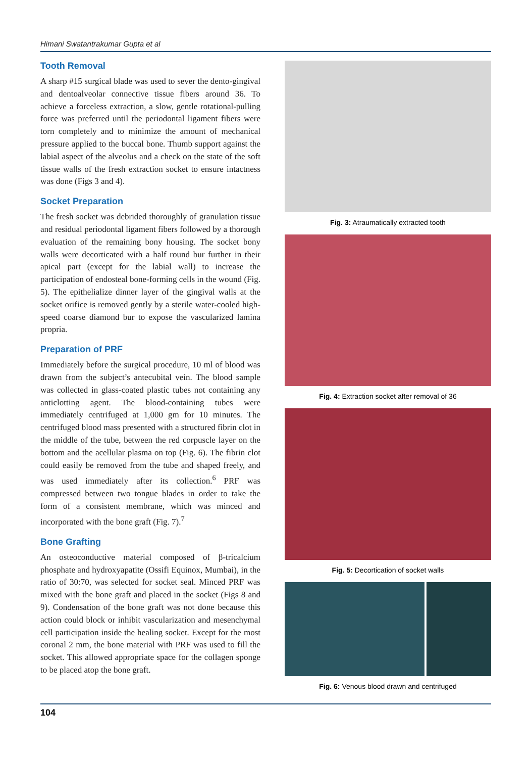Himani Swatantrakumar Gupta et al
Tooth Removal
A sharp #15 surgical blade was used to sever the dento-gingival and dentoalveolar connective tissue fibers around 36. To achieve a forceless extraction, a slow, gentle rotational-pulling force was preferred until the periodontal ligament fibers were torn completely and to minimize the amount of mechanical pressure applied to the buccal bone. Thumb support against the labial aspect of the alveolus and a check on the state of the soft tissue walls of the fresh extraction socket to ensure intactness was done (Figs 3 and 4).
Socket Preparation
The fresh socket was debrided thoroughly of granulation tissue and residual periodontal ligament fibers followed by a thorough evaluation of the remaining bony housing. The socket bony walls were decorticated with a half round bur further in their apical part (except for the labial wall) to increase the participation of endosteal bone-forming cells in the wound (Fig. 5). The epithelialize dinner layer of the gingival walls at the socket orifice is removed gently by a sterile water-cooled high-speed coarse diamond bur to expose the vascularized lamina propria.
Preparation of PRF
Immediately before the surgical procedure, 10 ml of blood was drawn from the subject’s antecubital vein. The blood sample was collected in glass-coated plastic tubes not containing any anticlotting agent. The blood-containing tubes were immediately centrifuged at 1,000 gm for 10 minutes. The centrifuged blood mass presented with a structured fibrin clot in the middle of the tube, between the red corpuscle layer on the bottom and the acellular plasma on top (Fig. 6). The fibrin clot could easily be removed from the tube and shaped freely, and was used immediately after its collection.<sup>6</sup> PRF was compressed between two tongue blades in order to take the form of a consistent membrane, which was minced and incorporated with the bone graft (Fig. 7).<sup>7</sup>
Bone Grafting
An osteoconductive material composed of β-tricalcium phosphate and hydroxyapatite (Ossifi Equinox, Mumbai), in the ratio of 30:70, was selected for socket seal. Minced PRF was mixed with the bone graft and placed in the socket (Figs 8 and 9). Condensation of the bone graft was not done because this action could block or inhibit vascularization and mesenchymal cell participation inside the healing socket. Except for the most coronal 2 mm, the bone material with PRF was used to fill the socket. This allowed appropriate space for the collagen sponge to be placed atop the bone graft.
Fig. 3: Atraumatically extracted tooth
Fig. 4: Extraction socket after removal of 36
Fig. 5: Decortication of socket walls
Fig. 6: Venous blood drawn and centrifuged
104